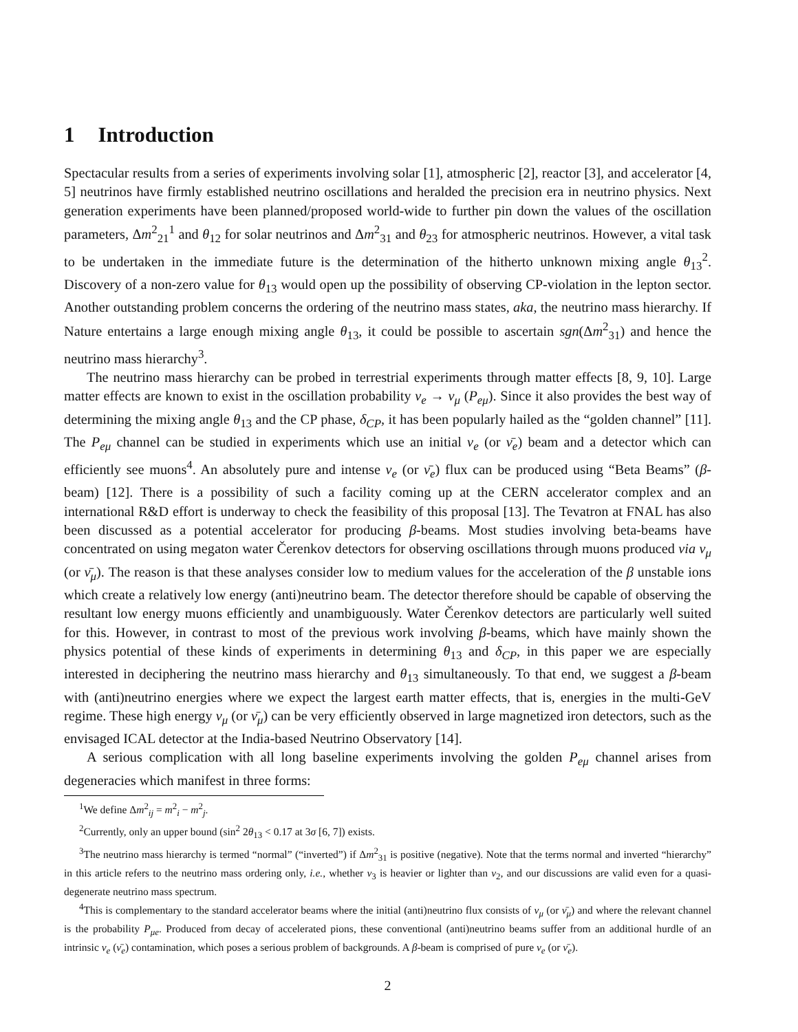1 Introduction
Spectacular results from a series of experiments involving solar [1], atmospheric [2], reactor [3], and accelerator [4, 5] neutrinos have firmly established neutrino oscillations and heralded the precision era in neutrino physics. Next generation experiments have been planned/proposed world-wide to further pin down the values of the oscillation parameters, Δm<sup>2</sup><sub>21</sub><sup>1</sup> and θ<sub>12</sub> for solar neutrinos and Δm<sup>2</sup><sub>31</sub> and θ<sub>23</sub> for atmospheric neutrinos. However, a vital task to be undertaken in the immediate future is the determination of the hitherto unknown mixing angle θ<sub>13</sub><sup>2</sup>. Discovery of a non-zero value for θ<sub>13</sub> would open up the possibility of observing CP-violation in the lepton sector. Another outstanding problem concerns the ordering of the neutrino mass states, aka, the neutrino mass hierarchy. If Nature entertains a large enough mixing angle θ<sub>13</sub>, it could be possible to ascertain sgn(Δm<sup>2</sup><sub>31</sub>) and hence the neutrino mass hierarchy<sup>3</sup>.
The neutrino mass hierarchy can be probed in terrestrial experiments through matter effects [8, 9, 10]. Large matter effects are known to exist in the oscillation probability ν<sub>e</sub> → ν<sub>μ</sub> (P<sub>eμ</sub>). Since it also provides the best way of determining the mixing angle θ<sub>13</sub> and the CP phase, δ<sub>CP</sub>, it has been popularly hailed as the “golden channel” [11]. The P<sub>eμ</sub> channel can be studied in experiments which use an initial ν<sub>e</sub> (or ν̄<sub>e</sub>) beam and a detector which can efficiently see muons<sup>4</sup>. An absolutely pure and intense ν<sub>e</sub> (or ν̄<sub>e</sub>) flux can be produced using “Beta Beams” (β-beam) [12]. There is a possibility of such a facility coming up at the CERN accelerator complex and an international R&D effort is underway to check the feasibility of this proposal [13]. The Tevatron at FNAL has also been discussed as a potential accelerator for producing β-beams. Most studies involving beta-beams have concentrated on using megaton water Čerenkov detectors for observing oscillations through muons produced via ν<sub>μ</sub> (or ν̄<sub>μ</sub>). The reason is that these analyses consider low to medium values for the acceleration of the β unstable ions which create a relatively low energy (anti)neutrino beam. The detector therefore should be capable of observing the resultant low energy muons efficiently and unambiguously. Water Čerenkov detectors are particularly well suited for this. However, in contrast to most of the previous work involving β-beams, which have mainly shown the physics potential of these kinds of experiments in determining θ<sub>13</sub> and δ<sub>CP</sub>, in this paper we are especially interested in deciphering the neutrino mass hierarchy and θ<sub>13</sub> simultaneously. To that end, we suggest a β-beam with (anti)neutrino energies where we expect the largest earth matter effects, that is, energies in the multi-GeV regime. These high energy ν<sub>μ</sub> (or ν̄<sub>μ</sub>) can be very efficiently observed in large magnetized iron detectors, such as the envisaged ICAL detector at the India-based Neutrino Observatory [14].
A serious complication with all long baseline experiments involving the golden P<sub>eμ</sub> channel arises from degeneracies which manifest in three forms:
<sup>1</sup> We define Δm<sup>2</sup><sub>ij</sub> = m<sup>2</sup><sub>i</sub> − m<sup>2</sup><sub>j</sub>.
<sup>2</sup> Currently, only an upper bound (sin<sup>2</sup> 2θ<sub>13</sub> < 0.17 at 3σ [6, 7]) exists.
<sup>3</sup> The neutrino mass hierarchy is termed “normal” (“inverted”) if Δm<sup>2</sup><sub>31</sub> is positive (negative). Note that the terms normal and inverted “hierarchy” in this article refers to the neutrino mass ordering only, i.e., whether ν<sub>3</sub> is heavier or lighter than ν<sub>2</sub>, and our discussions are valid even for a quasi-degenerate neutrino mass spectrum.
<sup>4</sup> This is complementary to the standard accelerator beams where the initial (anti)neutrino flux consists of ν<sub>μ</sub> (or ν̄<sub>μ</sub>) and where the relevant channel is the probability P<sub>μe</sub>. Produced from decay of accelerated pions, these conventional (anti)neutrino beams suffer from an additional hurdle of an intrinsic ν<sub>e</sub> (ν̄<sub>e</sub>) contamination, which poses a serious problem of backgrounds. A β-beam is comprised of pure ν<sub>e</sub> (or ν̄<sub>e</sub>).
2